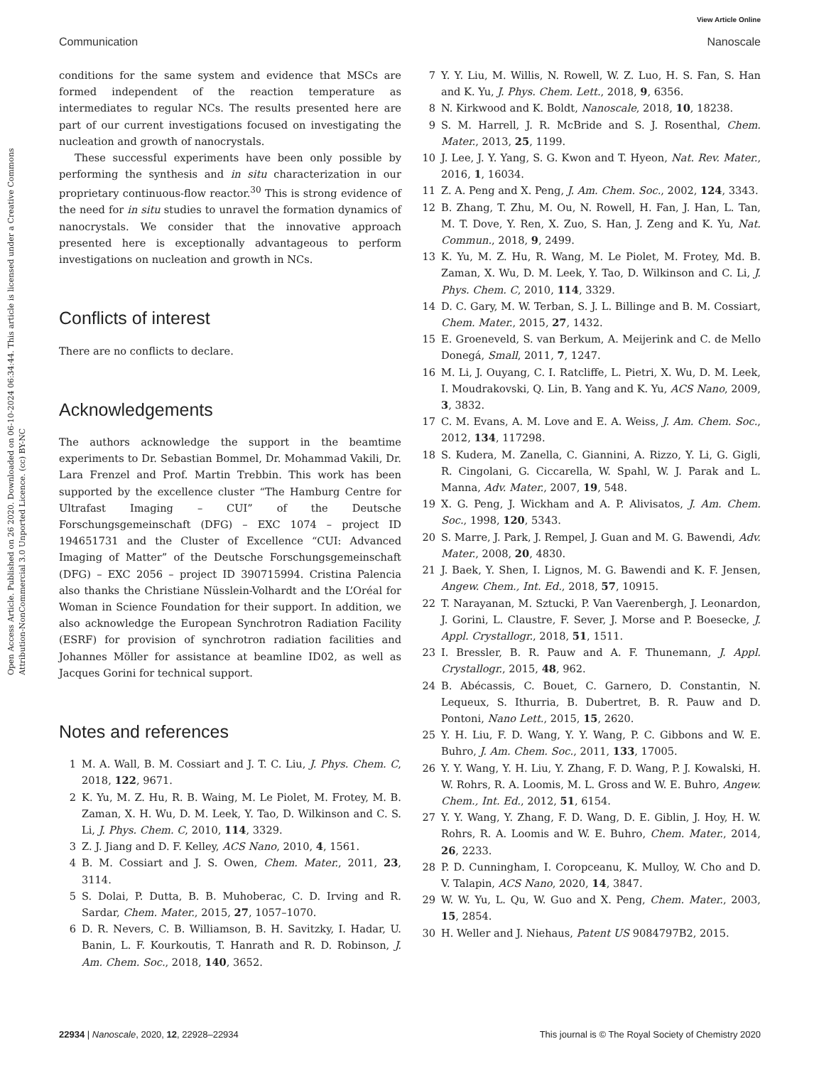View Article Online
Open Access Article. Published on 26 2020. Downloaded on 06-10-2024 06:34:44. This article is licensed under a Creative Commons Attribution-NonCommercial 3.0 Unported Licence. (cc) BY-NC
Communication Nanoscale
conditions for the same system and evidence that MSCs are formed independent of the reaction temperature as intermediates to regular NCs. The results presented here are part of our current investigations focused on investigating the nucleation and growth of nanocrystals.
These successful experiments have been only possible by performing the synthesis and in situ characterization in our proprietary continuous-flow reactor.<sup>30</sup> This is strong evidence of the need for in situ studies to unravel the formation dynamics of nanocrystals. We consider that the innovative approach presented here is exceptionally advantageous to perform investigations on nucleation and growth in NCs.
Conflicts of interest
There are no conflicts to declare.
Acknowledgements
The authors acknowledge the support in the beamtime experiments to Dr. Sebastian Bommel, Dr. Mohammad Vakili, Dr. Lara Frenzel and Prof. Martin Trebbin. This work has been supported by the excellence cluster “The Hamburg Centre for Ultrafast Imaging – CUI” of the Deutsche Forschungsgemeinschaft (DFG) – EXC 1074 – project ID 194651731 and the Cluster of Excellence “CUI: Advanced Imaging of Matter” of the Deutsche Forschungsgemeinschaft (DFG) – EXC 2056 – project ID 390715994. Cristina Palencia also thanks the Christiane Nüsslein-Volhardt and the L’Oréal for Woman in Science Foundation for their support. In addition, we also acknowledge the European Synchrotron Radiation Facility (ESRF) for provision of synchrotron radiation facilities and Johannes Möller for assistance at beamline ID02, as well as Jacques Gorini for technical support.
Notes and references
1 M. A. Wall, B. M. Cossiart and J. T. C. Liu, J. Phys. Chem. C, 2018, 122, 9671.
2 K. Yu, M. Z. Hu, R. B. Waing, M. Le Piolet, M. Frotey, M. B. Zaman, X. H. Wu, D. M. Leek, Y. Tao, D. Wilkinson and C. S. Li, J. Phys. Chem. C, 2010, 114, 3329.
3 Z. J. Jiang and D. F. Kelley, ACS Nano, 2010, 4, 1561.
4 B. M. Cossiart and J. S. Owen, Chem. Mater., 2011, 23, 3114.
5 S. Dolai, P. Dutta, B. B. Muhoberac, C. D. Irving and R. Sardar, Chem. Mater., 2015, 27, 1057–1070.
6 D. R. Nevers, C. B. Williamson, B. H. Savitzky, I. Hadar, U. Banin, L. F. Kourkoutis, T. Hanrath and R. D. Robinson, J. Am. Chem. Soc., 2018, 140, 3652.
7 Y. Y. Liu, M. Willis, N. Rowell, W. Z. Luo, H. S. Fan, S. Han and K. Yu, J. Phys. Chem. Lett., 2018, 9, 6356.
8 N. Kirkwood and K. Boldt, Nanoscale, 2018, 10, 18238.
9 S. M. Harrell, J. R. McBride and S. J. Rosenthal, Chem. Mater., 2013, 25, 1199.
10 J. Lee, J. Y. Yang, S. G. Kwon and T. Hyeon, Nat. Rev. Mater., 2016, 1, 16034.
11 Z. A. Peng and X. Peng, J. Am. Chem. Soc., 2002, 124, 3343.
12 B. Zhang, T. Zhu, M. Ou, N. Rowell, H. Fan, J. Han, L. Tan, M. T. Dove, Y. Ren, X. Zuo, S. Han, J. Zeng and K. Yu, Nat. Commun., 2018, 9, 2499.
13 K. Yu, M. Z. Hu, R. Wang, M. Le Piolet, M. Frotey, Md. B. Zaman, X. Wu, D. M. Leek, Y. Tao, D. Wilkinson and C. Li, J. Phys. Chem. C, 2010, 114, 3329.
14 D. C. Gary, M. W. Terban, S. J. L. Billinge and B. M. Cossiart, Chem. Mater., 2015, 27, 1432.
15 E. Groeneveld, S. van Berkum, A. Meijerink and C. de Mello Donegá, Small, 2011, 7, 1247.
16 M. Li, J. Ouyang, C. I. Ratcliffe, L. Pietri, X. Wu, D. M. Leek, I. Moudrakovski, Q. Lin, B. Yang and K. Yu, ACS Nano, 2009, 3, 3832.
17 C. M. Evans, A. M. Love and E. A. Weiss, J. Am. Chem. Soc., 2012, 134, 117298.
18 S. Kudera, M. Zanella, C. Giannini, A. Rizzo, Y. Li, G. Gigli, R. Cingolani, G. Ciccarella, W. Spahl, W. J. Parak and L. Manna, Adv. Mater., 2007, 19, 548.
19 X. G. Peng, J. Wickham and A. P. Alivisatos, J. Am. Chem. Soc., 1998, 120, 5343.
20 S. Marre, J. Park, J. Rempel, J. Guan and M. G. Bawendi, Adv. Mater., 2008, 20, 4830.
21 J. Baek, Y. Shen, I. Lignos, M. G. Bawendi and K. F. Jensen, Angew. Chem., Int. Ed., 2018, 57, 10915.
22 T. Narayanan, M. Sztucki, P. Van Vaerenbergh, J. Leonardon, J. Gorini, L. Claustre, F. Sever, J. Morse and P. Boesecke, J. Appl. Crystallogr., 2018, 51, 1511.
23 I. Bressler, B. R. Pauw and A. F. Thunemann, J. Appl. Crystallogr., 2015, 48, 962.
24 B. Abécassis, C. Bouet, C. Garnero, D. Constantin, N. Lequeux, S. Ithurria, B. Dubertret, B. R. Pauw and D. Pontoni, Nano Lett., 2015, 15, 2620.
25 Y. H. Liu, F. D. Wang, Y. Y. Wang, P. C. Gibbons and W. E. Buhro, J. Am. Chem. Soc., 2011, 133, 17005.
26 Y. Y. Wang, Y. H. Liu, Y. Zhang, F. D. Wang, P. J. Kowalski, H. W. Rohrs, R. A. Loomis, M. L. Gross and W. E. Buhro, Angew. Chem., Int. Ed., 2012, 51, 6154.
27 Y. Y. Wang, Y. Zhang, F. D. Wang, D. E. Giblin, J. Hoy, H. W. Rohrs, R. A. Loomis and W. E. Buhro, Chem. Mater., 2014, 26, 2233.
28 P. D. Cunningham, I. Coropceanu, K. Mulloy, W. Cho and D. V. Talapin, ACS Nano, 2020, 14, 3847.
29 W. W. Yu, L. Qu, W. Guo and X. Peng, Chem. Mater., 2003, 15, 2854.
30 H. Weller and J. Niehaus, Patent US 9084797B2, 2015.
22934 | Nanoscale, 2020, 12, 22928–22934 This journal is © The Royal Society of Chemistry 2020